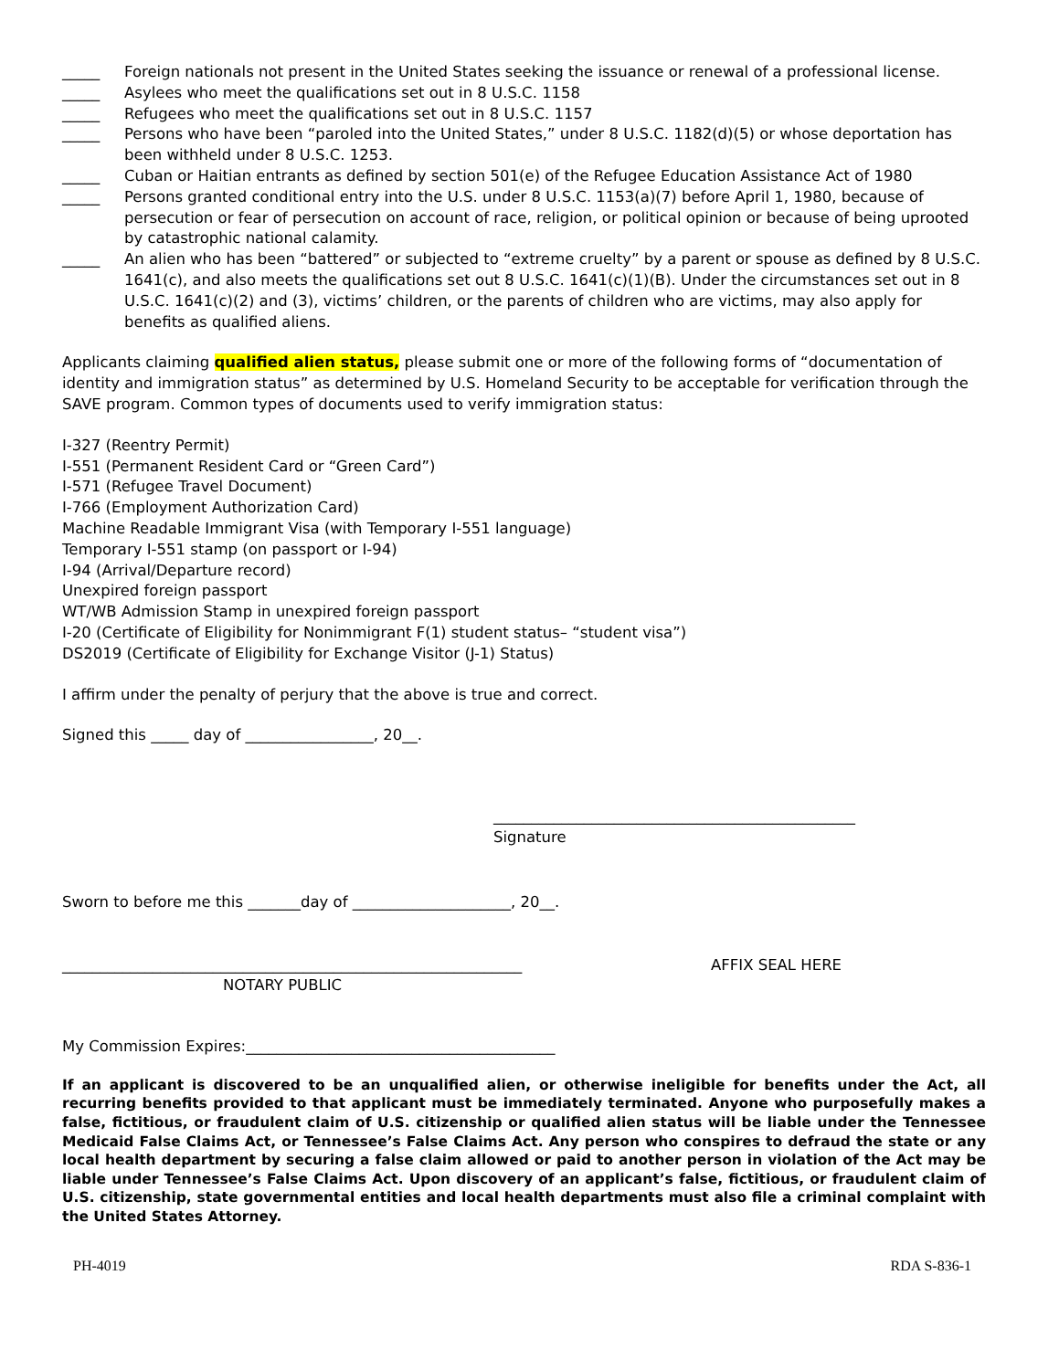_____ Foreign nationals not present in the United States seeking the issuance or renewal of a professional license.
_____ Asylees who meet the qualifications set out in 8 U.S.C. 1158
_____ Refugees who meet the qualifications set out in 8 U.S.C. 1157
_____ Persons who have been “paroled into the United States,” under 8 U.S.C. 1182(d)(5) or whose deportation has been withheld under 8 U.S.C. 1253.
_____ Cuban or Haitian entrants as defined by section 501(e) of the Refugee Education Assistance Act of 1980
_____ Persons granted conditional entry into the U.S. under 8 U.S.C. 1153(a)(7) before April 1, 1980, because of persecution or fear of persecution on account of race, religion, or political opinion or because of being uprooted by catastrophic national calamity.
_____ An alien who has been “battered” or subjected to “extreme cruelty” by a parent or spouse as defined by 8 U.S.C. 1641(c), and also meets the qualifications set out 8 U.S.C. 1641(c)(1)(B). Under the circumstances set out in 8 U.S.C. 1641(c)(2) and (3), victims’ children, or the parents of children who are victims, may also apply for benefits as qualified aliens.
Applicants claiming qualified alien status, please submit one or more of the following forms of “documentation of identity and immigration status” as determined by U.S. Homeland Security to be acceptable for verification through the SAVE program. Common types of documents used to verify immigration status:
I-327 (Reentry Permit)
I-551 (Permanent Resident Card or “Green Card”)
I-571 (Refugee Travel Document)
I-766 (Employment Authorization Card)
Machine Readable Immigrant Visa (with Temporary I-551 language)
Temporary I-551 stamp (on passport or I-94)
I-94 (Arrival/Departure record)
Unexpired foreign passport
WT/WB Admission Stamp in unexpired foreign passport
I-20 (Certificate of Eligibility for Nonimmigrant F(1) student status– “student visa”)
DS2019 (Certificate of Eligibility for Exchange Visitor (J-1) Status)
I affirm under the penalty of perjury that the above is true and correct.
Signed this _____ day of _________________, 20__.
________________________________________________
Signature
Sworn to before me this _______day of _____________________, 20__.
_____________________________________________________________ AFFIX SEAL HERE
NOTARY PUBLIC
My Commission Expires:_________________________________________
If an applicant is discovered to be an unqualified alien, or otherwise ineligible for benefits under the Act, all recurring benefits provided to that applicant must be immediately terminated. Anyone who purposefully makes a false, fictitious, or fraudulent claim of U.S. citizenship or qualified alien status will be liable under the Tennessee Medicaid False Claims Act, or Tennessee’s False Claims Act. Any person who conspires to defraud the state or any local health department by securing a false claim allowed or paid to another person in violation of the Act may be liable under Tennessee’s False Claims Act. Upon discovery of an applicant’s false, fictitious, or fraudulent claim of U.S. citizenship, state governmental entities and local health departments must also file a criminal complaint with the United States Attorney.
PH-4019 RDA S-836-1